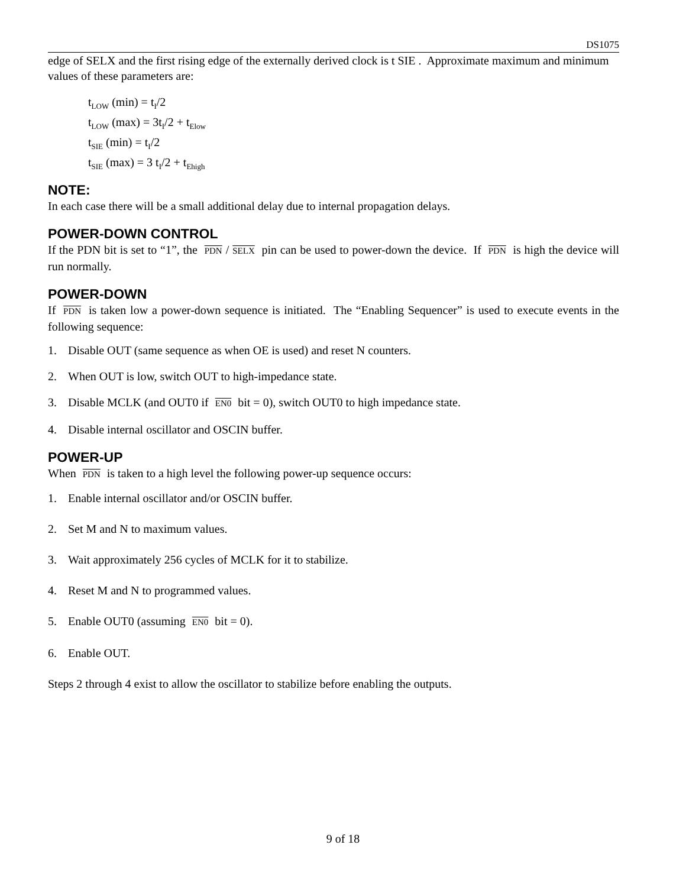DS1075
edge of SELX and the first rising edge of the externally derived clock is t SIE . Approximate maximum and minimum values of these parameters are:
t<sub>LOW</sub> (min) = t<sub>I</sub>/2
t<sub>LOW</sub> (max) = 3t<sub>I</sub>/2 + t<sub>Elow</sub>
t<sub>SIE</sub> (min) = t<sub>I</sub>/2
t<sub>SIE</sub> (max) = 3 t<sub>I</sub>/2 + t<sub>Ehigh</sub>
NOTE:
In each case there will be a small additional delay due to internal propagation delays.
POWER-DOWN CONTROL
If the PDN bit is set to “1”, the PDN / SELX pin can be used to power-down the device. If PDN is high the device will run normally.
POWER-DOWN
If PDN is taken low a power-down sequence is initiated. The “Enabling Sequencer” is used to execute events in the following sequence:
1. Disable OUT (same sequence as when OE is used) and reset N counters.
2. When OUT is low, switch OUT to high-impedance state.
3. Disable MCLK (and OUT0 if EN0 bit = 0), switch OUT0 to high impedance state.
4. Disable internal oscillator and OSCIN buffer.
POWER-UP
When PDN is taken to a high level the following power-up sequence occurs:
1. Enable internal oscillator and/or OSCIN buffer.
2. Set M and N to maximum values.
3. Wait approximately 256 cycles of MCLK for it to stabilize.
4. Reset M and N to programmed values.
5. Enable OUT0 (assuming EN0 bit = 0).
6. Enable OUT.
Steps 2 through 4 exist to allow the oscillator to stabilize before enabling the outputs.
9 of 18